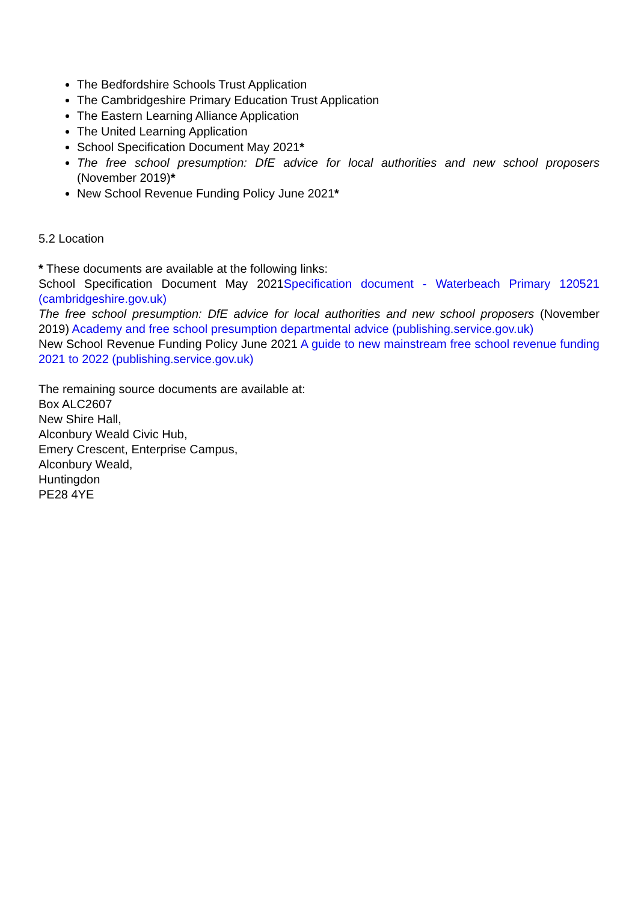The Bedfordshire Schools Trust Application
The Cambridgeshire Primary Education Trust Application
The Eastern Learning Alliance Application
The United Learning Application
School Specification Document May 2021*
The free school presumption: DfE advice for local authorities and new school proposers (November 2019)*
New School Revenue Funding Policy June 2021*
5.2 Location
* These documents are available at the following links:
School Specification Document May 2021Specification document - Waterbeach Primary 120521 (cambridgeshire.gov.uk)
The free school presumption: DfE advice for local authorities and new school proposers (November 2019) Academy and free school presumption departmental advice (publishing.service.gov.uk)
New School Revenue Funding Policy June 2021 A guide to new mainstream free school revenue funding 2021 to 2022 (publishing.service.gov.uk)
The remaining source documents are available at:
Box ALC2607
New Shire Hall,
Alconbury Weald Civic Hub,
Emery Crescent, Enterprise Campus,
Alconbury Weald,
Huntingdon
PE28 4YE